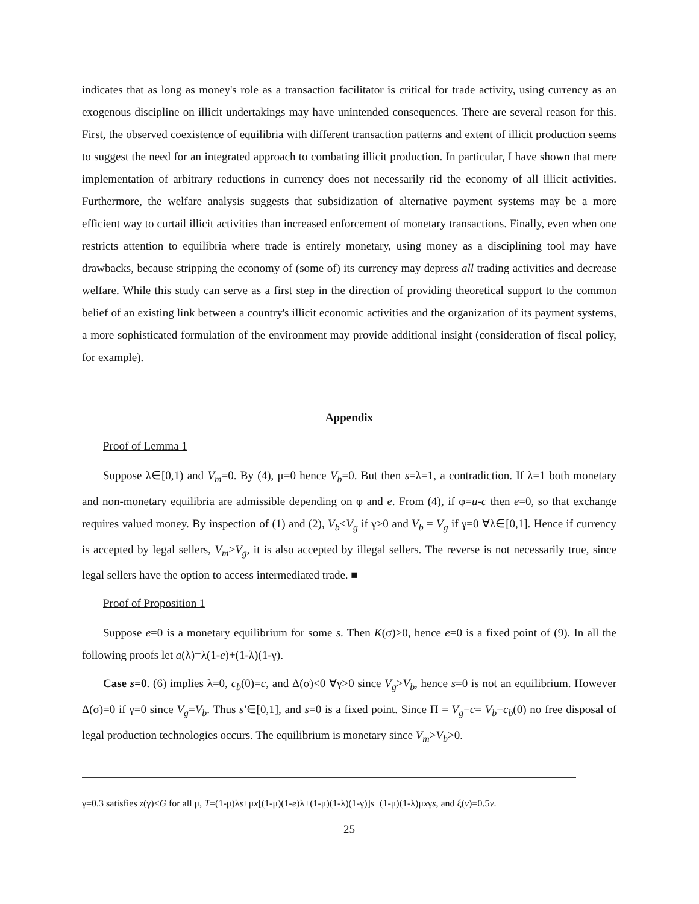indicates that as long as money's role as a transaction facilitator is critical for trade activity, using currency as an exogenous discipline on illicit undertakings may have unintended consequences. There are several reason for this. First, the observed coexistence of equilibria with different transaction patterns and extent of illicit production seems to suggest the need for an integrated approach to combating illicit production. In particular, I have shown that mere implementation of arbitrary reductions in currency does not necessarily rid the economy of all illicit activities. Furthermore, the welfare analysis suggests that subsidization of alternative payment systems may be a more efficient way to curtail illicit activities than increased enforcement of monetary transactions. Finally, even when one restricts attention to equilibria where trade is entirely monetary, using money as a disciplining tool may have drawbacks, because stripping the economy of (some of) its currency may depress all trading activities and decrease welfare. While this study can serve as a first step in the direction of providing theoretical support to the common belief of an existing link between a country's illicit economic activities and the organization of its payment systems, a more sophisticated formulation of the environment may provide additional insight (consideration of fiscal policy, for example).
Appendix
Proof of Lemma 1
Suppose λ∈[0,1) and V<sub>m</sub>=0. By (4), μ=0 hence V<sub>b</sub>=0. But then s=λ=1, a contradiction. If λ=1 both monetary and non-monetary equilibria are admissible depending on φ and e. From (4), if φ=u-c then e=0, so that exchange requires valued money. By inspection of (1) and (2), V<sub>b</sub><V<sub>g</sub> if γ>0 and V<sub>b</sub> = V<sub>g</sub> if γ=0 ∀λ∈[0,1]. Hence if currency is accepted by legal sellers, V<sub>m</sub>>V<sub>g</sub>, it is also accepted by illegal sellers. The reverse is not necessarily true, since legal sellers have the option to access intermediated trade. ■
Proof of Proposition 1
Suppose e=0 is a monetary equilibrium for some s. Then K(σ)>0, hence e=0 is a fixed point of (9). In all the following proofs let a(λ)=λ(1-e)+(1-λ)(1-γ).
Case s=0. (6) implies λ=0, c<sub>b</sub>(0)=c, and Δ(σ)<0 ∀γ>0 since V<sub>g</sub>>V<sub>b</sub>, hence s=0 is not an equilibrium. However Δ(σ)=0 if γ=0 since V<sub>g</sub>=V<sub>b</sub>. Thus s'∈[0,1], and s=0 is a fixed point. Since Π = V<sub>g</sub>−c= V<sub>b</sub>−c<sub>b</sub>(0) no free disposal of legal production technologies occurs. The equilibrium is monetary since V<sub>m</sub>>V<sub>b</sub>>0.
γ=0.3 satisfies z(γ)≤G for all μ, T=(1-μ)λs+μx[(1-μ)(1-e)λ+(1-μ)(1-λ)(1-γ)]s+(1-μ)(1-λ)μxγs, and ξ(v)=0.5v.
25